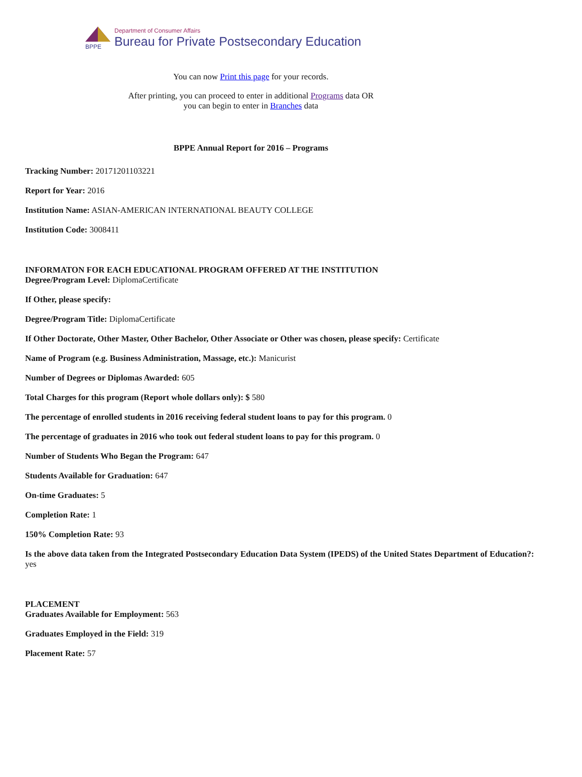BPPE
Department of Consumer Affairs
Bureau for Private Postsecondary Education
You can now Print this page for your records.
After printing, you can proceed to enter in additional Programs data OR
you can begin to enter in Branches data
BPPE Annual Report for 2016 – Programs
Tracking Number: 20171201103221
Report for Year: 2016
Institution Name: ASIAN-AMERICAN INTERNATIONAL BEAUTY COLLEGE
Institution Code: 3008411
INFORMATON FOR EACH EDUCATIONAL PROGRAM OFFERED AT THE INSTITUTION
Degree/Program Level: DiplomaCertificate
If Other, please specify:
Degree/Program Title: DiplomaCertificate
If Other Doctorate, Other Master, Other Bachelor, Other Associate or Other was chosen, please specify: Certificate
Name of Program (e.g. Business Administration, Massage, etc.): Manicurist
Number of Degrees or Diplomas Awarded: 605
Total Charges for this program (Report whole dollars only): $ 580
The percentage of enrolled students in 2016 receiving federal student loans to pay for this program. 0
The percentage of graduates in 2016 who took out federal student loans to pay for this program. 0
Number of Students Who Began the Program: 647
Students Available for Graduation: 647
On-time Graduates: 5
Completion Rate: 1
150% Completion Rate: 93
Is the above data taken from the Integrated Postsecondary Education Data System (IPEDS) of the United States Department of Education?:
yes
PLACEMENT
Graduates Available for Employment: 563
Graduates Employed in the Field: 319
Placement Rate: 57